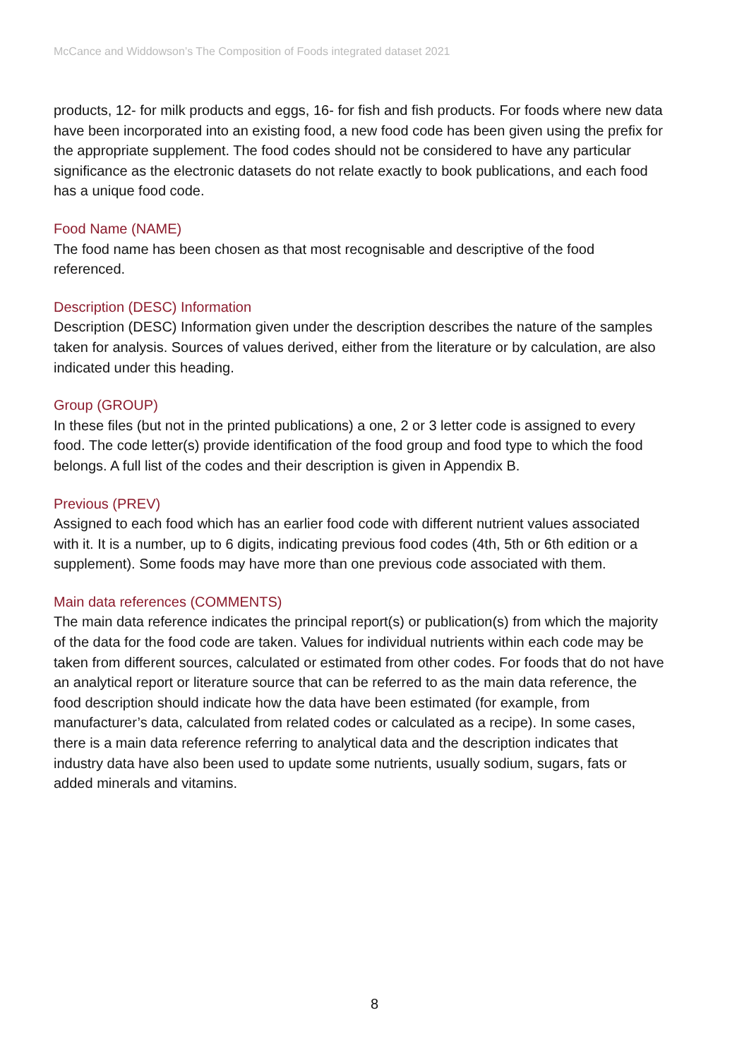McCance and Widdowson’s The Composition of Foods integrated dataset 2021
products, 12- for milk products and eggs, 16- for fish and fish products. For foods where new data have been incorporated into an existing food, a new food code has been given using the prefix for the appropriate supplement. The food codes should not be considered to have any particular significance as the electronic datasets do not relate exactly to book publications, and each food has a unique food code.
Food Name (NAME)
The food name has been chosen as that most recognisable and descriptive of the food referenced.
Description (DESC) Information
Description (DESC) Information given under the description describes the nature of the samples taken for analysis. Sources of values derived, either from the literature or by calculation, are also indicated under this heading.
Group (GROUP)
In these files (but not in the printed publications) a one, 2 or 3 letter code is assigned to every food. The code letter(s) provide identification of the food group and food type to which the food belongs. A full list of the codes and their description is given in Appendix B.
Previous (PREV)
Assigned to each food which has an earlier food code with different nutrient values associated with it. It is a number, up to 6 digits, indicating previous food codes (4th, 5th or 6th edition or a supplement). Some foods may have more than one previous code associated with them.
Main data references (COMMENTS)
The main data reference indicates the principal report(s) or publication(s) from which the majority of the data for the food code are taken. Values for individual nutrients within each code may be taken from different sources, calculated or estimated from other codes. For foods that do not have an analytical report or literature source that can be referred to as the main data reference, the food description should indicate how the data have been estimated (for example, from manufacturer’s data, calculated from related codes or calculated as a recipe). In some cases, there is a main data reference referring to analytical data and the description indicates that industry data have also been used to update some nutrients, usually sodium, sugars, fats or added minerals and vitamins.
8